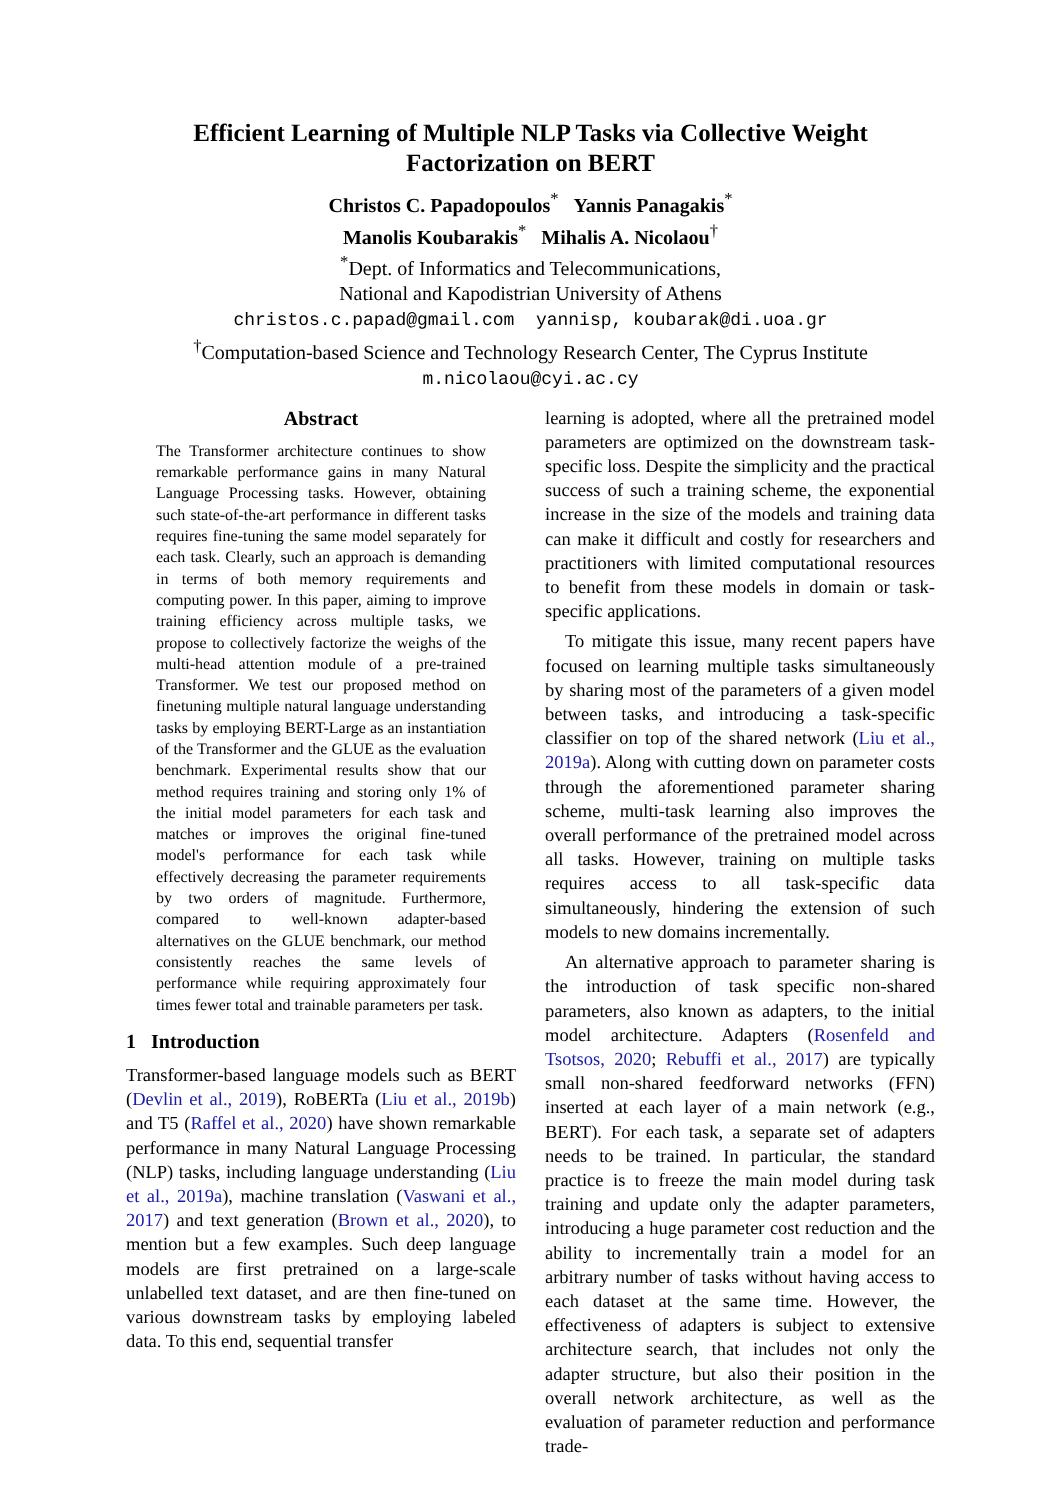Efficient Learning of Multiple NLP Tasks via Collective Weight
Factorization on BERT
Christos C. Papadopoulos<sup>*</sup> Yannis Panagakis<sup>*</sup>
Manolis Koubarakis<sup>*</sup> Mihalis A. Nicolaou<sup>†</sup>
<sup>*</sup> Dept. of Informatics and Telecommunications,
National and Kapodistrian University of Athens
christos.c.papad@gmail.com yannisp, koubarak@di.uoa.gr
<sup>†</sup> Computation-based Science and Technology Research Center, The Cyprus Institute
m.nicolaou@cyi.ac.cy
Abstract
The Transformer architecture continues to show remarkable performance gains in many Natural Language Processing tasks. However, obtaining such state-of-the-art performance in different tasks requires fine-tuning the same model separately for each task. Clearly, such an approach is demanding in terms of both memory requirements and computing power. In this paper, aiming to improve training efficiency across multiple tasks, we propose to collectively factorize the weighs of the multi-head attention module of a pre-trained Transformer. We test our proposed method on finetuning multiple natural language understanding tasks by employing BERT-Large as an instantiation of the Transformer and the GLUE as the evaluation benchmark. Experimental results show that our method requires training and storing only 1% of the initial model parameters for each task and matches or improves the original fine-tuned model's performance for each task while effectively decreasing the parameter requirements by two orders of magnitude. Furthermore, compared to well-known adapter-based alternatives on the GLUE benchmark, our method consistently reaches the same levels of performance while requiring approximately four times fewer total and trainable parameters per task.
1 Introduction
Transformer-based language models such as BERT (Devlin et al., 2019), RoBERTa (Liu et al., 2019b) and T5 (Raffel et al., 2020) have shown remarkable performance in many Natural Language Processing (NLP) tasks, including language understanding (Liu et al., 2019a), machine translation (Vaswani et al., 2017) and text generation (Brown et al., 2020), to mention but a few examples. Such deep language models are first pretrained on a large-scale unlabelled text dataset, and are then fine-tuned on various downstream tasks by employing labeled data. To this end, sequential transfer
learning is adopted, where all the pretrained model parameters are optimized on the downstream task-specific loss. Despite the simplicity and the practical success of such a training scheme, the exponential increase in the size of the models and training data can make it difficult and costly for researchers and practitioners with limited computational resources to benefit from these models in domain or task-specific applications.
To mitigate this issue, many recent papers have focused on learning multiple tasks simultaneously by sharing most of the parameters of a given model between tasks, and introducing a task-specific classifier on top of the shared network (Liu et al., 2019a). Along with cutting down on parameter costs through the aforementioned parameter sharing scheme, multi-task learning also improves the overall performance of the pretrained model across all tasks. However, training on multiple tasks requires access to all task-specific data simultaneously, hindering the extension of such models to new domains incrementally.
An alternative approach to parameter sharing is the introduction of task specific non-shared parameters, also known as adapters, to the initial model architecture. Adapters (Rosenfeld and Tsotsos, 2020; Rebuffi et al., 2017) are typically small non-shared feedforward networks (FFN) inserted at each layer of a main network (e.g., BERT). For each task, a separate set of adapters needs to be trained. In particular, the standard practice is to freeze the main model during task training and update only the adapter parameters, introducing a huge parameter cost reduction and the ability to incrementally train a model for an arbitrary number of tasks without having access to each dataset at the same time. However, the effectiveness of adapters is subject to extensive architecture search, that includes not only the adapter structure, but also their position in the overall network architecture, as well as the evaluation of parameter reduction and performance trade-